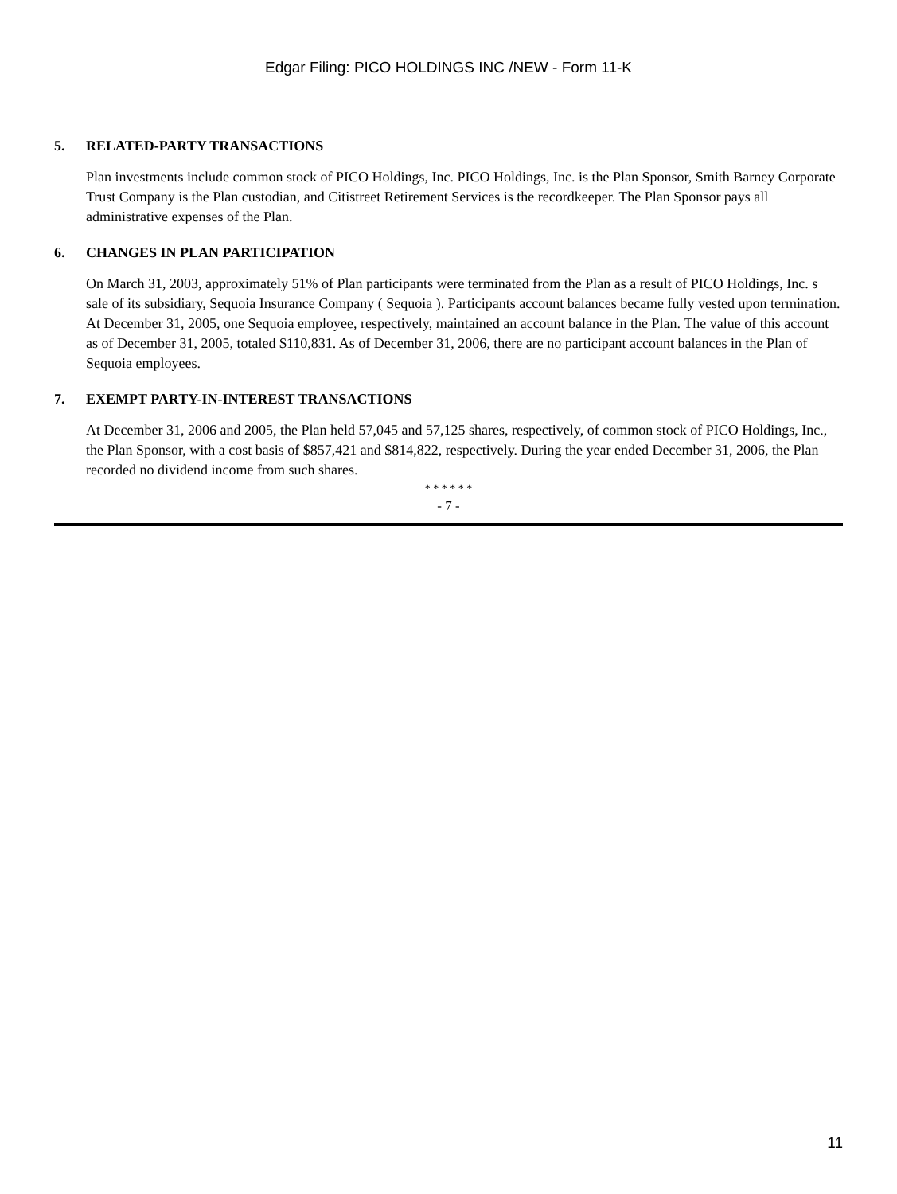Edgar Filing: PICO HOLDINGS INC /NEW - Form 11-K
5. RELATED-PARTY TRANSACTIONS
Plan investments include common stock of PICO Holdings, Inc. PICO Holdings, Inc. is the Plan Sponsor, Smith Barney Corporate Trust Company is the Plan custodian, and Citistreet Retirement Services is the recordkeeper. The Plan Sponsor pays all administrative expenses of the Plan.
6. CHANGES IN PLAN PARTICIPATION
On March 31, 2003, approximately 51% of Plan participants were terminated from the Plan as a result of PICO Holdings, Inc. s sale of its subsidiary, Sequoia Insurance Company ( Sequoia ). Participants account balances became fully vested upon termination. At December 31, 2005, one Sequoia employee, respectively, maintained an account balance in the Plan. The value of this account as of December 31, 2005, totaled $110,831. As of December 31, 2006, there are no participant account balances in the Plan of Sequoia employees.
7. EXEMPT PARTY-IN-INTEREST TRANSACTIONS
At December 31, 2006 and 2005, the Plan held 57,045 and 57,125 shares, respectively, of common stock of PICO Holdings, Inc., the Plan Sponsor, with a cost basis of $857,421 and $814,822, respectively. During the year ended December 31, 2006, the Plan recorded no dividend income from such shares.
* * * * * *
- 7 -
11